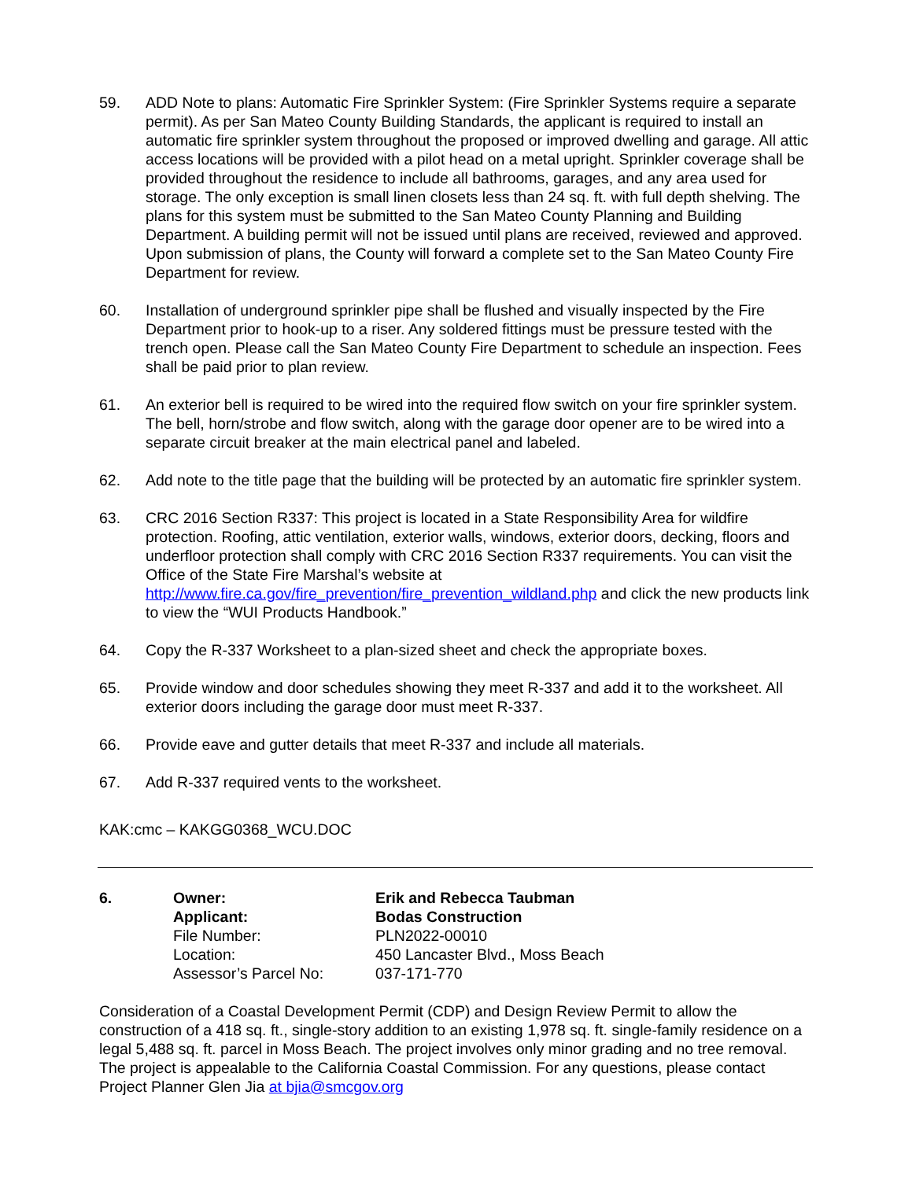59. ADD Note to plans: Automatic Fire Sprinkler System: (Fire Sprinkler Systems require a separate permit). As per San Mateo County Building Standards, the applicant is required to install an automatic fire sprinkler system throughout the proposed or improved dwelling and garage. All attic access locations will be provided with a pilot head on a metal upright. Sprinkler coverage shall be provided throughout the residence to include all bathrooms, garages, and any area used for storage. The only exception is small linen closets less than 24 sq. ft. with full depth shelving. The plans for this system must be submitted to the San Mateo County Planning and Building Department. A building permit will not be issued until plans are received, reviewed and approved. Upon submission of plans, the County will forward a complete set to the San Mateo County Fire Department for review.
60. Installation of underground sprinkler pipe shall be flushed and visually inspected by the Fire Department prior to hook-up to a riser. Any soldered fittings must be pressure tested with the trench open. Please call the San Mateo County Fire Department to schedule an inspection. Fees shall be paid prior to plan review.
61. An exterior bell is required to be wired into the required flow switch on your fire sprinkler system. The bell, horn/strobe and flow switch, along with the garage door opener are to be wired into a separate circuit breaker at the main electrical panel and labeled.
62. Add note to the title page that the building will be protected by an automatic fire sprinkler system.
63. CRC 2016 Section R337: This project is located in a State Responsibility Area for wildfire protection. Roofing, attic ventilation, exterior walls, windows, exterior doors, decking, floors and underfloor protection shall comply with CRC 2016 Section R337 requirements. You can visit the Office of the State Fire Marshal’s website at http://www.fire.ca.gov/fire_prevention/fire_prevention_wildland.php and click the new products link to view the “WUI Products Handbook.”
64. Copy the R-337 Worksheet to a plan-sized sheet and check the appropriate boxes.
65. Provide window and door schedules showing they meet R-337 and add it to the worksheet. All exterior doors including the garage door must meet R-337.
66. Provide eave and gutter details that meet R-337 and include all materials.
67. Add R-337 required vents to the worksheet.
KAK:cmc – KAKGG0368_WCU.DOC
| 6. | Owner: | Erik and Rebecca Taubman |
| | Applicant: | Bodas Construction |
| | File Number: | PLN2022-00010 |
| | Location: | 450 Lancaster Blvd., Moss Beach |
| | Assessor’s Parcel No: | 037-171-770 |
Consideration of a Coastal Development Permit (CDP) and Design Review Permit to allow the construction of a 418 sq. ft., single-story addition to an existing 1,978 sq. ft. single-family residence on a legal 5,488 sq. ft. parcel in Moss Beach. The project involves only minor grading and no tree removal. The project is appealable to the California Coastal Commission. For any questions, please contact Project Planner Glen Jia at bjia@smcgov.org